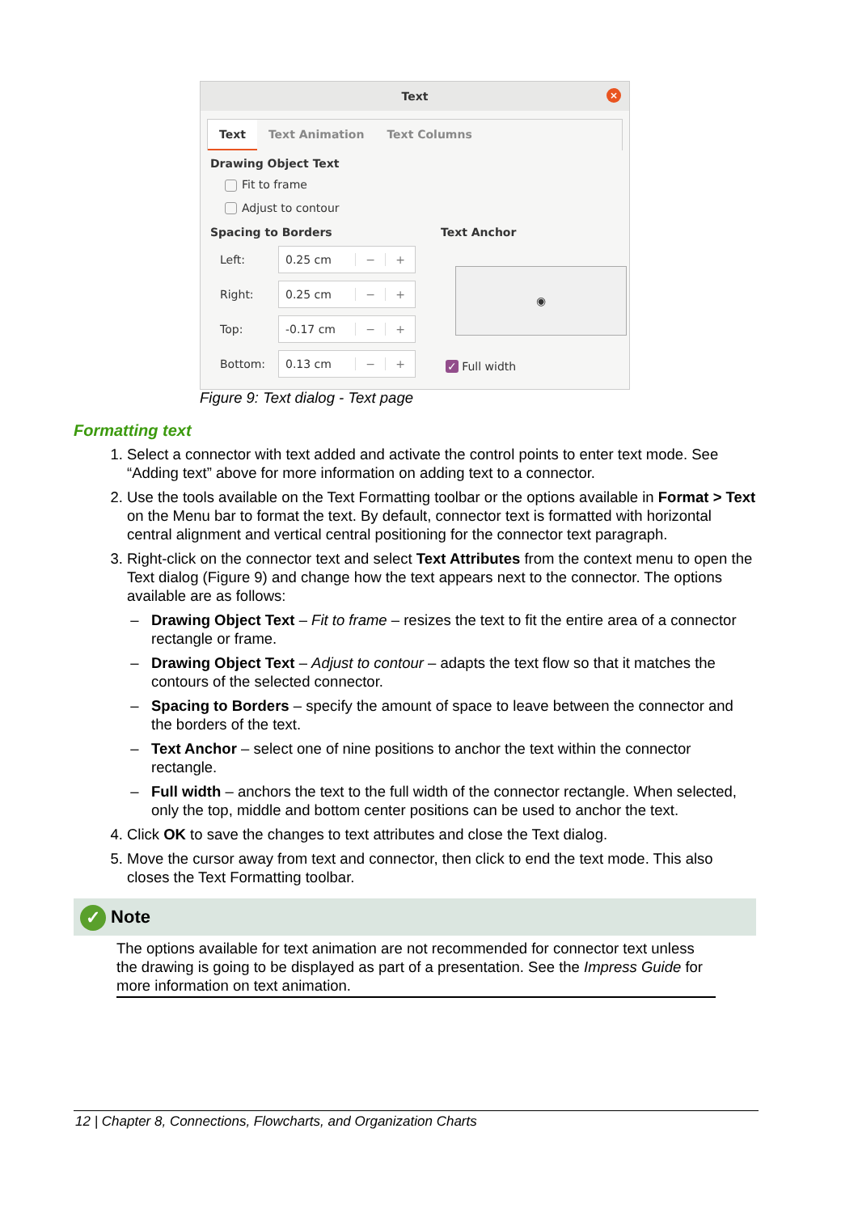Text
×
Text Text Animation Text Columns
Drawing Object Text
Fit to frame
Adjust to contour
Spacing to Borders
Left:
0.25 cm − +
Right:
0.25 cm − +
Top:
-0.17 cm − +
Bottom:
0.13 cm − +
Text Anchor
◉
✓ Full width
Figure 9: Text dialog - Text page
Formatting text
1. Select a connector with text added and activate the control points to enter text mode. See “Adding text” above for more information on adding text to a connector.
2. Use the tools available on the Text Formatting toolbar or the options available in Format > Text on the Menu bar to format the text. By default, connector text is formatted with horizontal central alignment and vertical central positioning for the connector text paragraph.
3. Right-click on the connector text and select Text Attributes from the context menu to open the Text dialog (Figure 9) and change how the text appears next to the connector. The options available are as follows:
Drawing Object Text – Fit to frame – resizes the text to fit the entire area of a connector rectangle or frame.
Drawing Object Text – Adjust to contour – adapts the text flow so that it matches the contours of the selected connector.
Spacing to Borders – specify the amount of space to leave between the connector and the borders of the text.
Text Anchor – select one of nine positions to anchor the text within the connector rectangle.
Full width – anchors the text to the full width of the connector rectangle. When selected, only the top, middle and bottom center positions can be used to anchor the text.
4. Click OK to save the changes to text attributes and close the Text dialog.
5. Move the cursor away from text and connector, then click to end the text mode. This also closes the Text Formatting toolbar.
✓ Note
The options available for text animation are not recommended for connector text unless the drawing is going to be displayed as part of a presentation. See the Impress Guide for more information on text animation.
12 | Chapter 8, Connections, Flowcharts, and Organization Charts